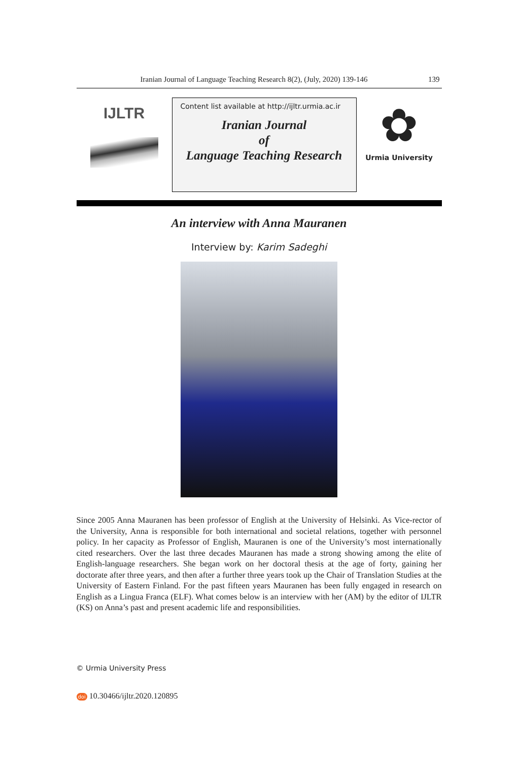Iranian Journal of Language Teaching Research 8(2), (July, 2020) 139-146 139
IJLTR
Content list available at http://ijltr.urmia.ac.ir
Iranian Journal
of
Language Teaching Research
✿
Urmia University
An interview with Anna Mauranen
Interview by: Karim Sadeghi
Since 2005 Anna Mauranen has been professor of English at the University of Helsinki. As Vice-rector of the University, Anna is responsible for both international and societal relations, together with personnel policy. In her capacity as Professor of English, Mauranen is one of the University’s most internationally cited researchers. Over the last three decades Mauranen has made a strong showing among the elite of English-language researchers. She began work on her doctoral thesis at the age of forty, gaining her doctorate after three years, and then after a further three years took up the Chair of Translation Studies at the University of Eastern Finland. For the past fifteen years Mauranen has been fully engaged in research on English as a Lingua Franca (ELF). What comes below is an interview with her (AM) by the editor of IJLTR (KS) on Anna’s past and present academic life and responsibilities.
© Urmia University Press
doi 10.30466/ijltr.2020.120895